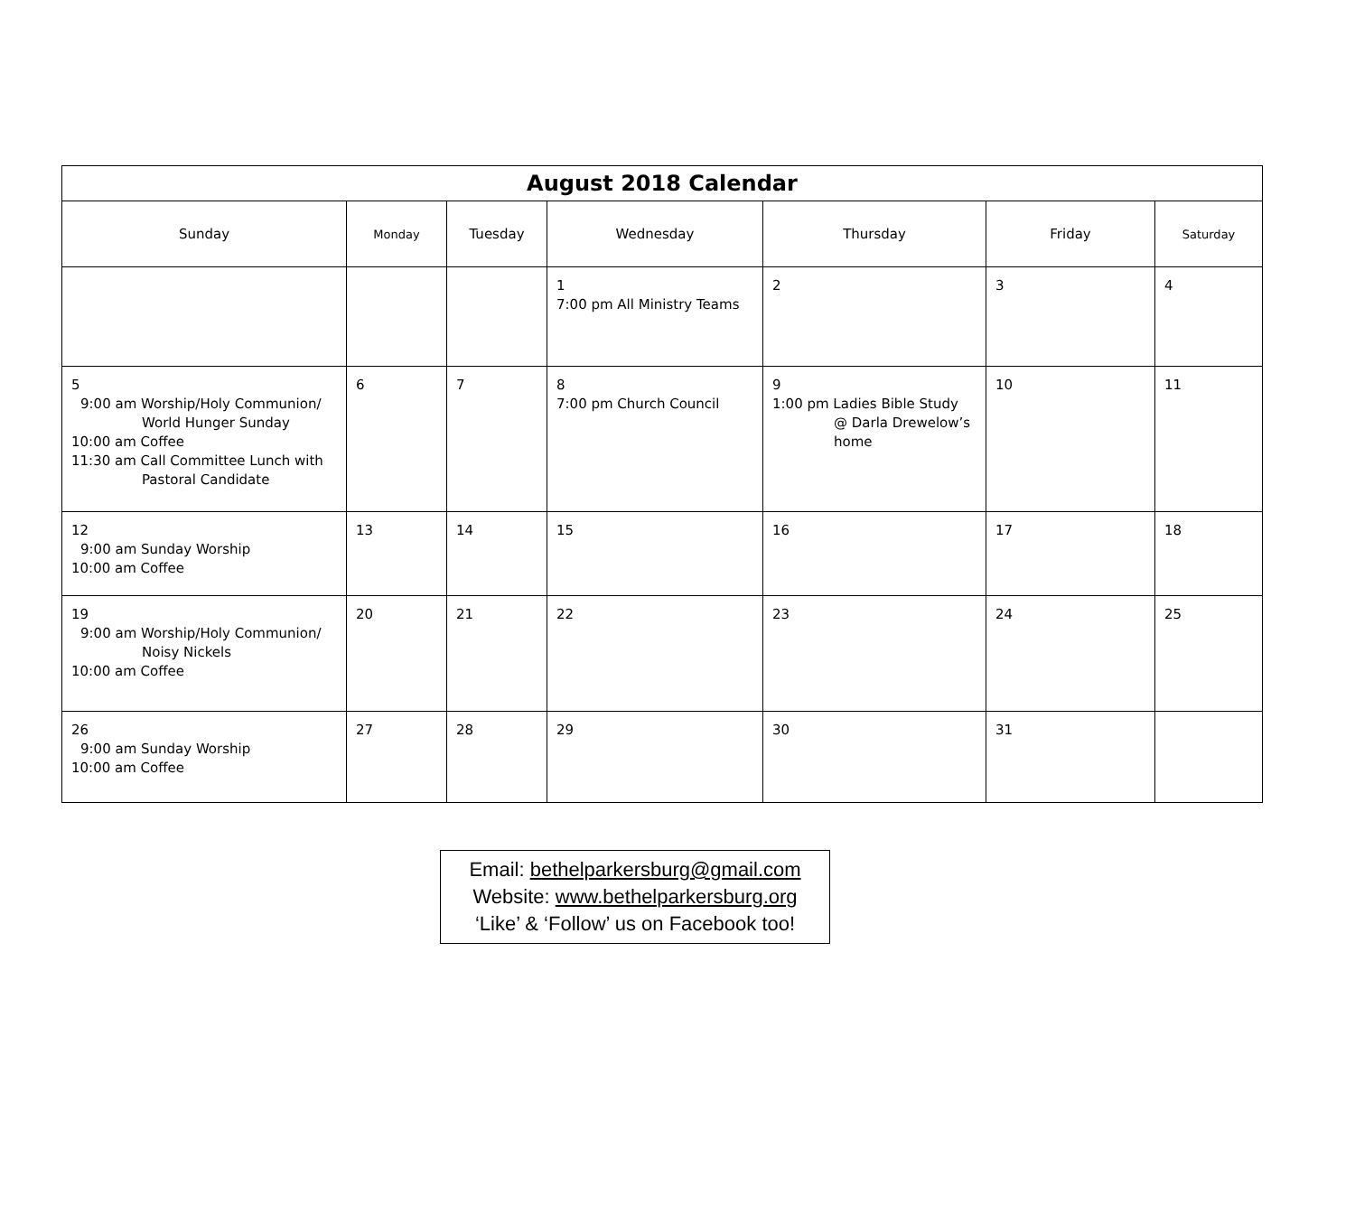| August 2018 Calendar | | | | | | |
| --- | --- | --- | --- | --- | --- | --- |
| Sunday | Monday | Tuesday | Wednesday | Thursday | Friday | Saturday |
| | | | 1 7:00 pm All Ministry Teams | 2 | 3 | 4 |
| 5 9:00 am Worship/Holy Communion/ World Hunger Sunday 10:00 am Coffee 11:30 am Call Committee Lunch with Pastoral Candidate | 6 | 7 | 8 7:00 pm Church Council | 9 1:00 pm Ladies Bible Study @ Darla Drewelow’s home | 10 | 11 |
| 12 9:00 am Sunday Worship 10:00 am Coffee | 13 | 14 | 15 | 16 | 17 | 18 |
| 19 9:00 am Worship/Holy Communion/ Noisy Nickels 10:00 am Coffee | 20 | 21 | 22 | 23 | 24 | 25 |
| 26 9:00 am Sunday Worship 10:00 am Coffee | 27 | 28 | 29 | 30 | 31 | |
Email: bethelparkersburg@gmail.com
Website: www.bethelparkersburg.org
‘Like’ & ‘Follow’ us on Facebook too!